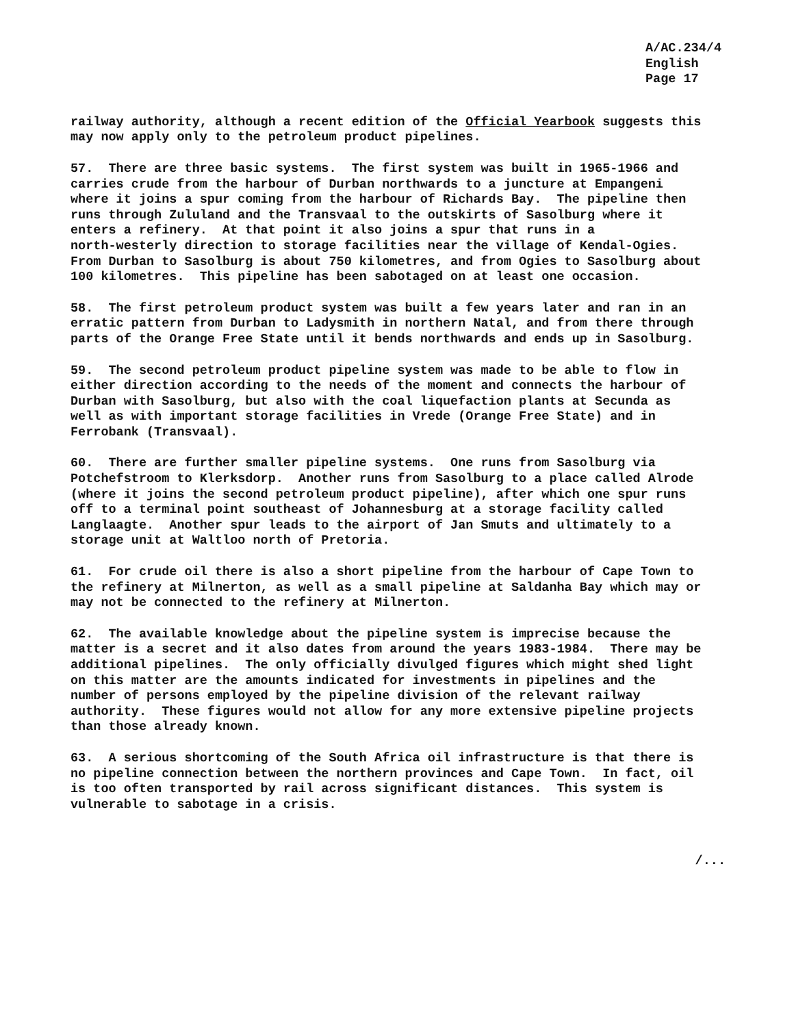A/AC.234/4
English
Page 17
railway authority, although a recent edition of the Official Yearbook suggests this may now apply only to the petroleum product pipelines.
57. There are three basic systems. The first system was built in 1965-1966 and carries crude from the harbour of Durban northwards to a juncture at Empangeni where it joins a spur coming from the harbour of Richards Bay. The pipeline then runs through Zululand and the Transvaal to the outskirts of Sasolburg where it enters a refinery. At that point it also joins a spur that runs in a north-westerly direction to storage facilities near the village of Kendal-Ogies. From Durban to Sasolburg is about 750 kilometres, and from Ogies to Sasolburg about 100 kilometres. This pipeline has been sabotaged on at least one occasion.
58. The first petroleum product system was built a few years later and ran in an erratic pattern from Durban to Ladysmith in northern Natal, and from there through parts of the Orange Free State until it bends northwards and ends up in Sasolburg.
59. The second petroleum product pipeline system was made to be able to flow in either direction according to the needs of the moment and connects the harbour of Durban with Sasolburg, but also with the coal liquefaction plants at Secunda as well as with important storage facilities in Vrede (Orange Free State) and in Ferrobank (Transvaal).
60. There are further smaller pipeline systems. One runs from Sasolburg via Potchefstroom to Klerksdorp. Another runs from Sasolburg to a place called Alrode (where it joins the second petroleum product pipeline), after which one spur runs off to a terminal point southeast of Johannesburg at a storage facility called Langlaagte. Another spur leads to the airport of Jan Smuts and ultimately to a storage unit at Waltloo north of Pretoria.
61. For crude oil there is also a short pipeline from the harbour of Cape Town to the refinery at Milnerton, as well as a small pipeline at Saldanha Bay which may or may not be connected to the refinery at Milnerton.
62. The available knowledge about the pipeline system is imprecise because the matter is a secret and it also dates from around the years 1983-1984. There may be additional pipelines. The only officially divulged figures which might shed light on this matter are the amounts indicated for investments in pipelines and the number of persons employed by the pipeline division of the relevant railway authority. These figures would not allow for any more extensive pipeline projects than those already known.
63. A serious shortcoming of the South Africa oil infrastructure is that there is no pipeline connection between the northern provinces and Cape Town. In fact, oil is too often transported by rail across significant distances. This system is vulnerable to sabotage in a crisis.
/...